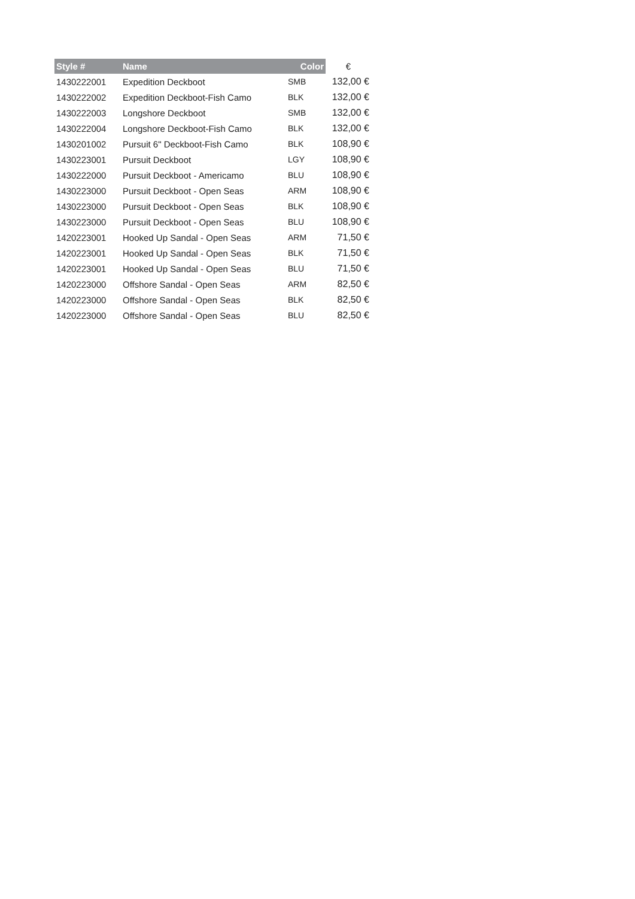| Style # | Name | Color | € |
| --- | --- | --- | --- |
| 1430222001 | Expedition Deckboot | SMB | 132,00 € |
| 1430222002 | Expedition Deckboot-Fish Camo | BLK | 132,00 € |
| 1430222003 | Longshore Deckboot | SMB | 132,00 € |
| 1430222004 | Longshore Deckboot-Fish Camo | BLK | 132,00 € |
| 1430201002 | Pursuit 6" Deckboot-Fish Camo | BLK | 108,90 € |
| 1430223001 | Pursuit Deckboot | LGY | 108,90 € |
| 1430222000 | Pursuit Deckboot - Americamo | BLU | 108,90 € |
| 1430223000 | Pursuit Deckboot - Open Seas | ARM | 108,90 € |
| 1430223000 | Pursuit Deckboot - Open Seas | BLK | 108,90 € |
| 1430223000 | Pursuit Deckboot - Open Seas | BLU | 108,90 € |
| 1420223001 | Hooked Up Sandal - Open Seas | ARM | 71,50 € |
| 1420223001 | Hooked Up Sandal - Open Seas | BLK | 71,50 € |
| 1420223001 | Hooked Up Sandal - Open Seas | BLU | 71,50 € |
| 1420223000 | Offshore Sandal - Open Seas | ARM | 82,50 € |
| 1420223000 | Offshore Sandal - Open Seas | BLK | 82,50 € |
| 1420223000 | Offshore Sandal - Open Seas | BLU | 82,50 € |